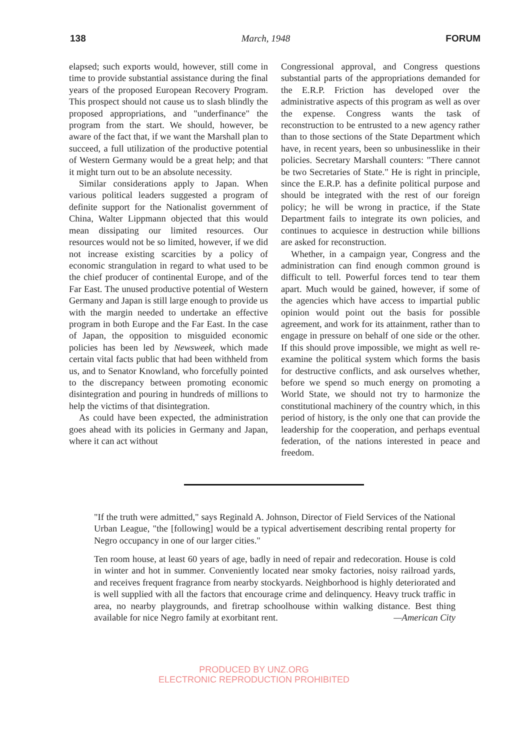138 March, 1948 FORUM
elapsed; such exports would, however, still come in time to provide substantial assistance during the final years of the proposed European Recovery Program. This prospect should not cause us to slash blindly the proposed appropriations, and "underfinance" the program from the start. We should, however, be aware of the fact that, if we want the Marshall plan to succeed, a full utilization of the productive potential of Western Germany would be a great help; and that it might turn out to be an absolute necessity.
Similar considerations apply to Japan. When various political leaders suggested a program of definite support for the Nationalist government of China, Walter Lippmann objected that this would mean dissipating our limited resources. Our resources would not be so limited, however, if we did not increase existing scarcities by a policy of economic strangulation in regard to what used to be the chief producer of continental Europe, and of the Far East. The unused productive potential of Western Germany and Japan is still large enough to provide us with the margin needed to undertake an effective program in both Europe and the Far East. In the case of Japan, the opposition to misguided economic policies has been led by Newsweek, which made certain vital facts public that had been withheld from us, and to Senator Knowland, who forcefully pointed to the discrepancy between promoting economic disintegration and pouring in hundreds of millions to help the victims of that disintegration.
As could have been expected, the administration goes ahead with its policies in Germany and Japan, where it can act without
Congressional approval, and Congress questions substantial parts of the appropriations demanded for the E.R.P. Friction has developed over the administrative aspects of this program as well as over the expense. Congress wants the task of reconstruction to be entrusted to a new agency rather than to those sections of the State Department which have, in recent years, been so unbusinesslike in their policies. Secretary Marshall counters: "There cannot be two Secretaries of State." He is right in principle, since the E.R.P. has a definite political purpose and should be integrated with the rest of our foreign policy; he will be wrong in practice, if the State Department fails to integrate its own policies, and continues to acquiesce in destruction while billions are asked for reconstruction.
Whether, in a campaign year, Congress and the administration can find enough common ground is difficult to tell. Powerful forces tend to tear them apart. Much would be gained, however, if some of the agencies which have access to impartial public opinion would point out the basis for possible agreement, and work for its attainment, rather than to engage in pressure on behalf of one side or the other. If this should prove impossible, we might as well re-examine the political system which forms the basis for destructive conflicts, and ask ourselves whether, before we spend so much energy on promoting a World State, we should not try to harmonize the constitutional machinery of the country which, in this period of history, is the only one that can provide the leadership for the cooperation, and perhaps eventual federation, of the nations interested in peace and freedom.
"If the truth were admitted," says Reginald A. Johnson, Director of Field Services of the National Urban League, "the [following] would be a typical advertisement describing rental property for Negro occupancy in one of our larger cities."
Ten room house, at least 60 years of age, badly in need of repair and redecoration. House is cold in winter and hot in summer. Conveniently located near smoky factories, noisy railroad yards, and receives frequent fragrance from nearby stockyards. Neighborhood is highly deteriorated and is well supplied with all the factors that encourage crime and delinquency. Heavy truck traffic in area, no nearby playgrounds, and firetrap schoolhouse within walking distance. Best thing available for nice Negro family at exorbitant rent. —American City
PRODUCED BY UNZ.ORG
ELECTRONIC REPRODUCTION PROHIBITED